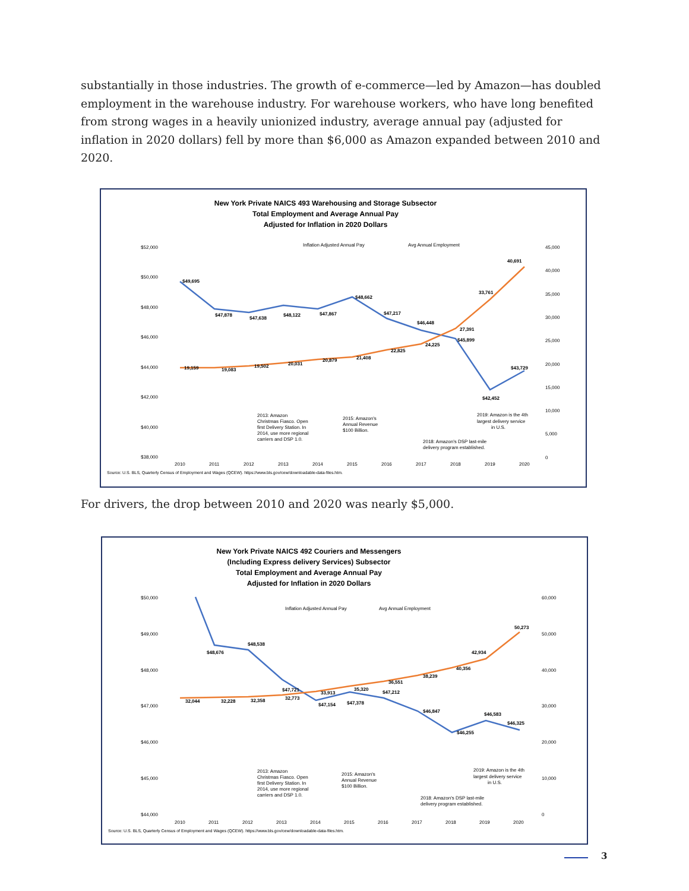substantially in those industries. The growth of e-commerce—led by Amazon—has doubled employment in the warehouse industry. For warehouse workers, who have long benefited from strong wages in a heavily unionized industry, average annual pay (adjusted for inflation in 2020 dollars) fell by more than $6,000 as Amazon expanded between 2010 and 2020.
New York Private NAICS 493 Warehousing and Storage Subsector
Total Employment and Average Annual Pay
Adjusted for Inflation in 2020 Dollars
Inflation Adjusted Annual Pay
Avg Annual Employment
$52,000
$50,000
$48,000
$46,000
$44,000
$42,000
$40,000
$38,000
45,000
40,000
35,000
30,000
25,000
20,000
15,000
10,000
5,000
0
2010
2011
2012
2013
2014
2015
2016
2017
2018
2019
2020
$49,695
$47,878
$47,638
$48,122
$47,867
$48,662
$47,217
$46,448
$45,899
$42,452
$43,729
19,159
19,083
19,502
20,031
20,879
21,408
22,825
24,225
27,391
33,761
40,691
2013: Amazon
Christmas Fiasco. Open
first Delivery Station. In
2014, use more regional
carriers and DSP 1.0.
2015: Amazon's
Annual Revenue
$100 Billion.
2019: Amazon is the 4th
largest delivery service
in U.S.
2018: Amazon's DSP last-mile
delivery program established.
Source: U.S. BLS, Quarterly Census of Employment and Wages (QCEW). https://www.bls.gov/cew/downloadable-data-files.htm.
For drivers, the drop between 2010 and 2020 was nearly $5,000.
New York Private NAICS 492 Couriers and Messengers
(Including Express delivery Services) Subsector
Total Employment and Average Annual Pay
Adjusted for Inflation in 2020 Dollars
Inflation Adjusted Annual Pay
Avg Annual Employment
$50,000
$49,000
$48,000
$47,000
$46,000
$45,000
$44,000
60,000
50,000
40,000
30,000
20,000
10,000
0
2010
2011
2012
2013
2014
2015
2016
2017
2018
2019
2020
$48,676
$48,538
$47,721
$47,154
$47,378
$47,212
$46,847
$46,255
$46,583
$46,325
32,044
32,228
32,358
32,773
33,913
35,320
36,551
38,239
40,356
42,934
50,273
2013: Amazon
Christmas Fiasco. Open
first Delivery Station. In
2014, use more regional
carriers and DSP 1.0.
2015: Amazon's
Annual Revenue
$100 Billion.
2019: Amazon is the 4th
largest delivery service
in U.S.
2018: Amazon's DSP last-mile
delivery program established.
Source: U.S. BLS, Quarterly Census of Employment and Wages (QCEW). https://www.bls.gov/cew/downloadable-data-files.htm.
3